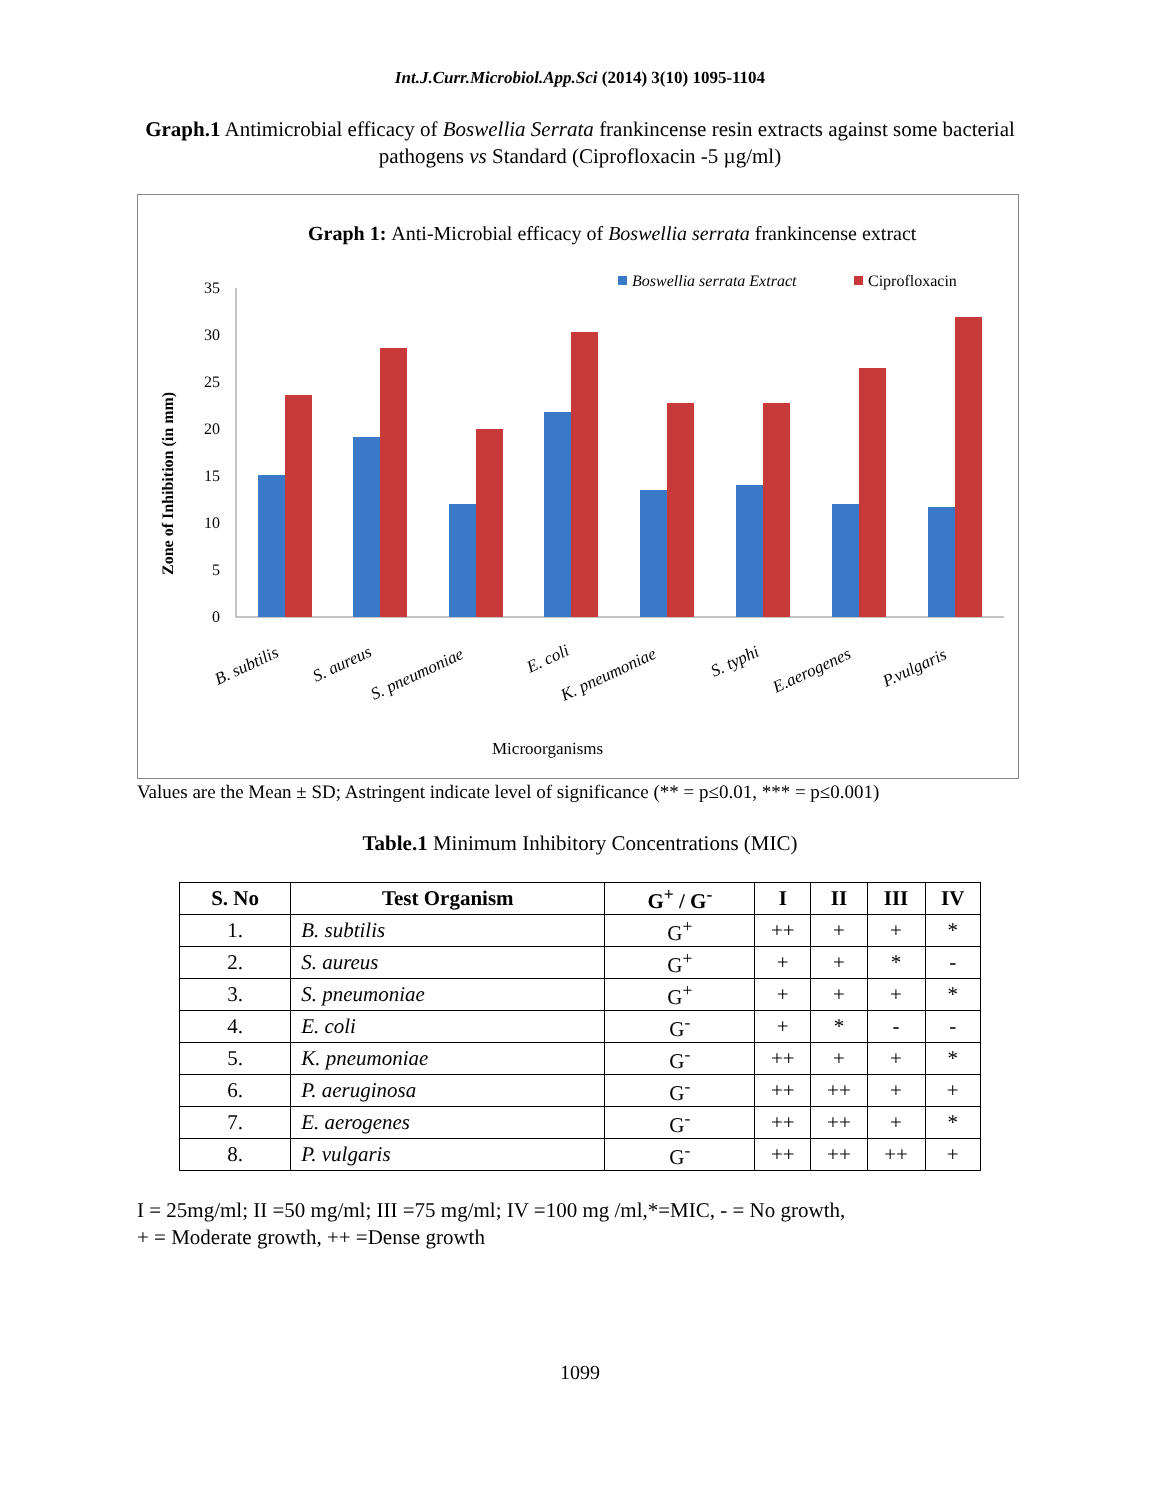Int.J.Curr.Microbiol.App.Sci (2014) 3(10) 1095-1104
Graph.1 Antimicrobial efficacy of Boswellia Serrata frankincense resin extracts against some bacterial pathogens vs Standard (Ciprofloxacin -5 µg/ml)
Graph 1: Anti-Microbial efficacy of Boswellia serrata frankincense extract
Boswellia serrata Extract
Ciprofloxacin
Zone of Inhibition (in mm)
0
5
10
15
20
25
30
35
B. subtilis
S. aureus
S. pneumoniae
E. coli
K. pneumoniae
S. typhi
E.aerogenes
P.vulgaris
Microorganisms
Values are the Mean ± SD; Astringent indicate level of significance (** = p≤0.01, *** = p≤0.001)
Table.1 Minimum Inhibitory Concentrations (MIC)
| S. No | Test Organism | G<sup>+</sup> / G<sup>-</sup> | I | II | III | IV |
| --- | --- | --- | --- | --- | --- | --- |
| 1. | B. subtilis | G<sup>+</sup> | ++ | + | + | * |
| 2. | S. aureus | G<sup>+</sup> | + | + | * | - |
| 3. | S. pneumoniae | G<sup>+</sup> | + | + | + | * |
| 4. | E. coli | G<sup>-</sup> | + | * | - | - |
| 5. | K. pneumoniae | G<sup>-</sup> | ++ | + | + | * |
| 6. | P. aeruginosa | G<sup>-</sup> | ++ | ++ | + | + |
| 7. | E. aerogenes | G<sup>-</sup> | ++ | ++ | + | * |
| 8. | P. vulgaris | G<sup>-</sup> | ++ | ++ | ++ | + |
I = 25mg/ml; II =50 mg/ml; III =75 mg/ml; IV =100 mg /ml,*=MIC, - = No growth,
+ = Moderate growth, ++ =Dense growth
1099